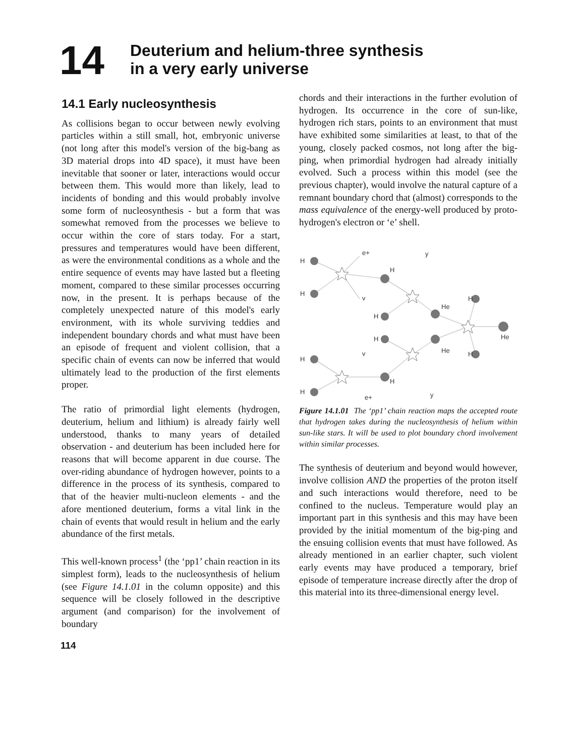14
Deuterium and helium-three synthesis
in a very early universe
14.1 Early nucleosynthesis
As collisions began to occur between newly evolving particles within a still small, hot, embryonic universe (not long after this model's version of the big-bang as 3D material drops into 4D space), it must have been inevitable that sooner or later, interactions would occur between them. This would more than likely, lead to incidents of bonding and this would probably involve some form of nucleosynthesis - but a form that was somewhat removed from the processes we believe to occur within the core of stars today. For a start, pressures and temperatures would have been different, as were the environmental conditions as a whole and the entire sequence of events may have lasted but a fleeting moment, compared to these similar processes occurring now, in the present. It is perhaps because of the completely unexpected nature of this model's early environment, with its whole surviving teddies and independent boundary chords and what must have been an episode of frequent and violent collision, that a specific chain of events can now be inferred that would ultimately lead to the production of the first elements proper.
The ratio of primordial light elements (hydrogen, deuterium, helium and lithium) is already fairly well understood, thanks to many years of detailed observation - and deuterium has been included here for reasons that will become apparent in due course. The over-riding abundance of hydrogen however, points to a difference in the process of its synthesis, compared to that of the heavier multi-nucleon elements - and the afore mentioned deuterium, forms a vital link in the chain of events that would result in helium and the early abundance of the first metals.
This well-known process<sup>1</sup> (the ‘pp1’ chain reaction in its simplest form), leads to the nucleosynthesis of helium (see Figure 14.1.01 in the column opposite) and this sequence will be closely followed in the descriptive argument (and comparison) for the involvement of boundary
chords and their interactions in the further evolution of hydrogen. Its occurrence in the core of sun-like, hydrogen rich stars, points to an environment that must have exhibited some similarities at least, to that of the young, closely packed cosmos, not long after the big-ping, when primordial hydrogen had already initially evolved. Such a process within this model (see the previous chapter), would involve the natural capture of a remnant boundary chord that (almost) corresponds to the mass equivalence of the energy-well produced by proto-hydrogen's electron or ‘e’ shell.
H
H
e+
v
H
y
H
He
H
He
H
v
He
H
H
H
H
y
e+
Figure 14.1.01 The ‘pp1’ chain reaction maps the accepted route that hydrogen takes during the nucleosynthesis of helium within sun-like stars. It will be used to plot boundary chord involvement within similar processes.
The synthesis of deuterium and beyond would however, involve collision AND the properties of the proton itself and such interactions would therefore, need to be confined to the nucleus. Temperature would play an important part in this synthesis and this may have been provided by the initial momentum of the big-ping and the ensuing collision events that must have followed. As already mentioned in an earlier chapter, such violent early events may have produced a temporary, brief episode of temperature increase directly after the drop of this material into its three-dimensional energy level.
114